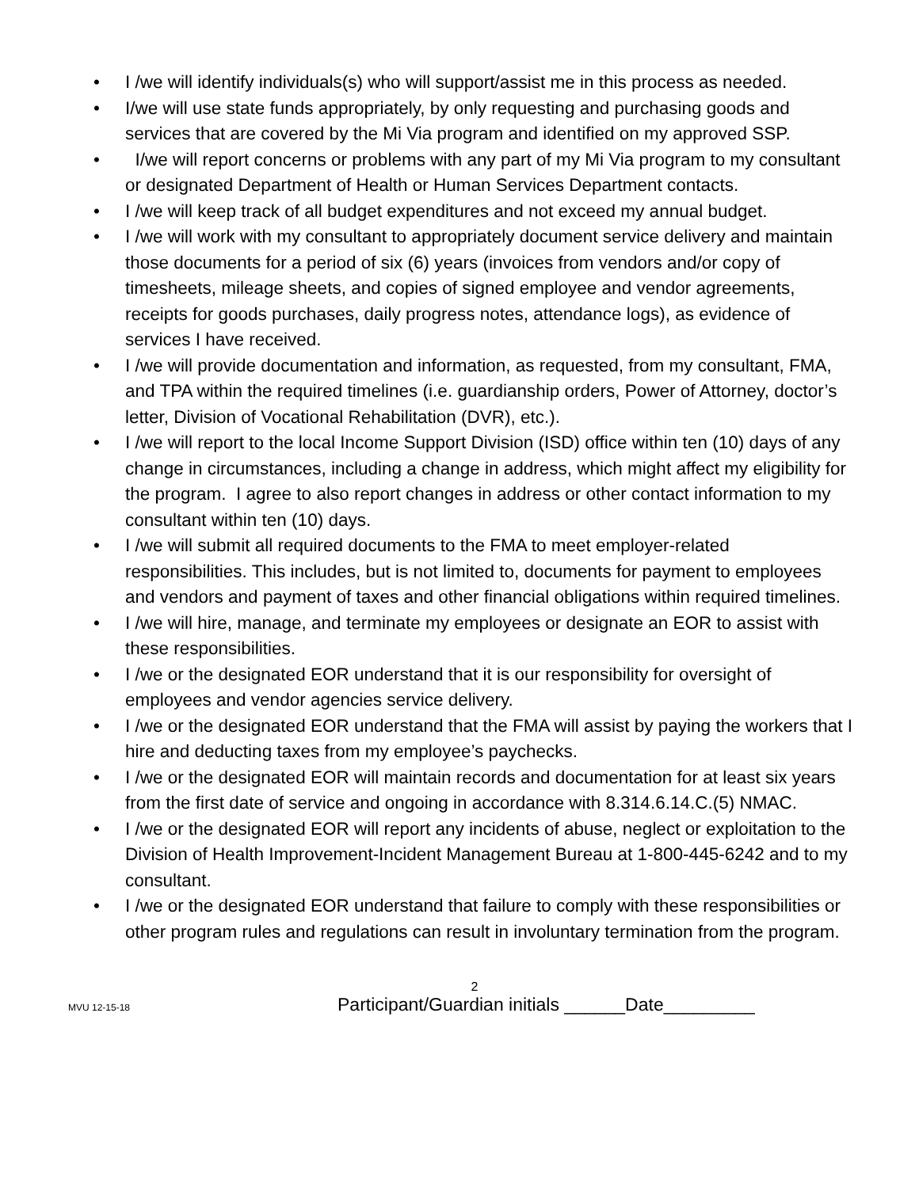• I /we will identify individuals(s) who will support/assist me in this process as needed.
• I/we will use state funds appropriately, by only requesting and purchasing goods and services that are covered by the Mi Via program and identified on my approved SSP.
• I/we will report concerns or problems with any part of my Mi Via program to my consultant or designated Department of Health or Human Services Department contacts.
• I /we will keep track of all budget expenditures and not exceed my annual budget.
• I /we will work with my consultant to appropriately document service delivery and maintain those documents for a period of six (6) years (invoices from vendors and/or copy of timesheets, mileage sheets, and copies of signed employee and vendor agreements, receipts for goods purchases, daily progress notes, attendance logs), as evidence of services I have received.
• I /we will provide documentation and information, as requested, from my consultant, FMA, and TPA within the required timelines (i.e. guardianship orders, Power of Attorney, doctor’s letter, Division of Vocational Rehabilitation (DVR), etc.).
• I /we will report to the local Income Support Division (ISD) office within ten (10) days of any change in circumstances, including a change in address, which might affect my eligibility for the program. I agree to also report changes in address or other contact information to my consultant within ten (10) days.
• I /we will submit all required documents to the FMA to meet employer-related responsibilities. This includes, but is not limited to, documents for payment to employees and vendors and payment of taxes and other financial obligations within required timelines.
• I /we will hire, manage, and terminate my employees or designate an EOR to assist with these responsibilities.
• I /we or the designated EOR understand that it is our responsibility for oversight of employees and vendor agencies service delivery.
• I /we or the designated EOR understand that the FMA will assist by paying the workers that I hire and deducting taxes from my employee’s paychecks.
• I /we or the designated EOR will maintain records and documentation for at least six years from the first date of service and ongoing in accordance with 8.314.6.14.C.(5) NMAC.
• I /we or the designated EOR will report any incidents of abuse, neglect or exploitation to the Division of Health Improvement-Incident Management Bureau at 1-800-445-6242 and to my consultant.
• I /we or the designated EOR understand that failure to comply with these responsibilities or other program rules and regulations can result in involuntary termination from the program.
2
MVU 12-15-18 Participant/Guardian initials ______Date_________